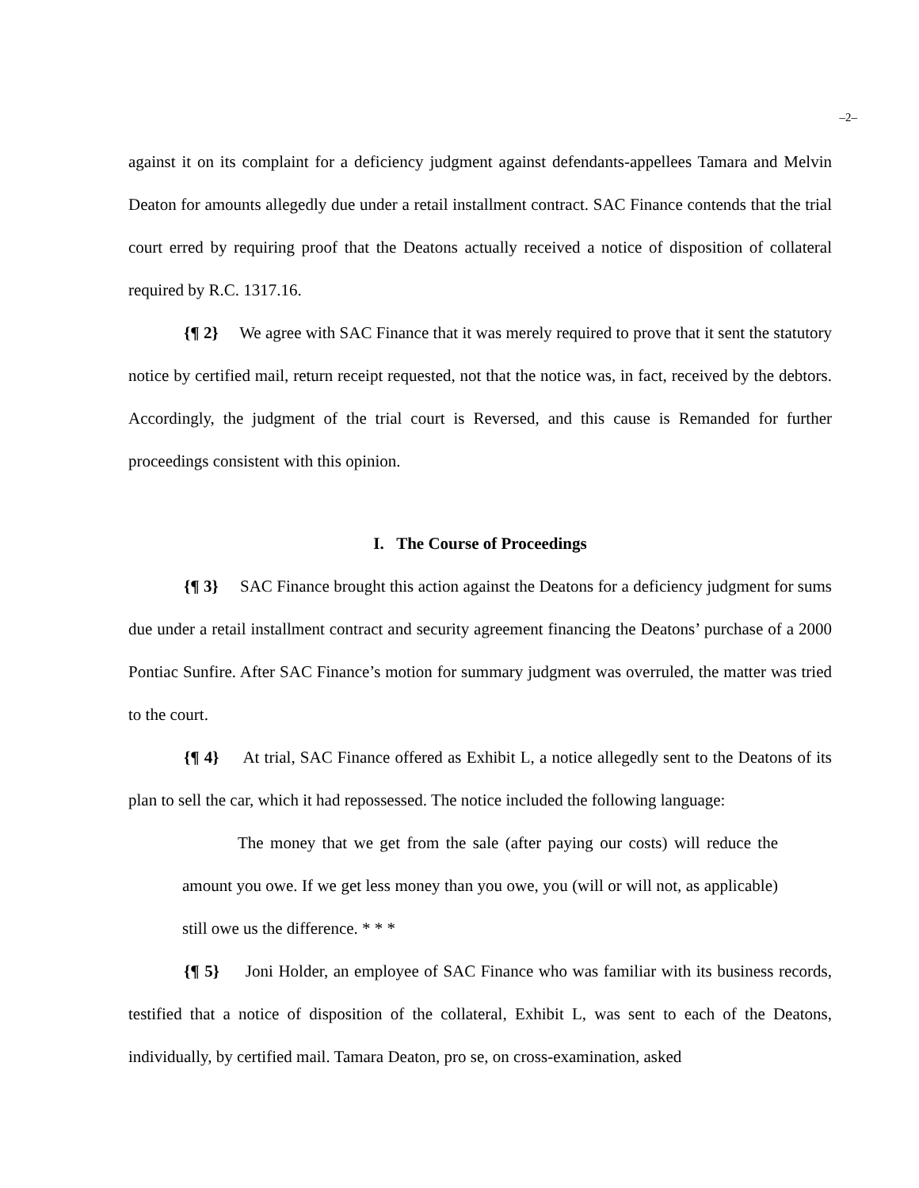–2–
against it on its complaint for a deficiency judgment against defendants-appellees Tamara and Melvin Deaton for amounts allegedly due under a retail installment contract. SAC Finance contends that the trial court erred by requiring proof that the Deatons actually received a notice of disposition of collateral required by R.C. 1317.16.
{¶ 2} We agree with SAC Finance that it was merely required to prove that it sent the statutory notice by certified mail, return receipt requested, not that the notice was, in fact, received by the debtors. Accordingly, the judgment of the trial court is Reversed, and this cause is Remanded for further proceedings consistent with this opinion.
I. The Course of Proceedings
{¶ 3} SAC Finance brought this action against the Deatons for a deficiency judgment for sums due under a retail installment contract and security agreement financing the Deatons’ purchase of a 2000 Pontiac Sunfire. After SAC Finance’s motion for summary judgment was overruled, the matter was tried to the court.
{¶ 4} At trial, SAC Finance offered as Exhibit L, a notice allegedly sent to the Deatons of its plan to sell the car, which it had repossessed. The notice included the following language:
The money that we get from the sale (after paying our costs) will reduce the amount you owe. If we get less money than you owe, you (will or will not, as applicable) still owe us the difference. * * *
{¶ 5} Joni Holder, an employee of SAC Finance who was familiar with its business records, testified that a notice of disposition of the collateral, Exhibit L, was sent to each of the Deatons, individually, by certified mail. Tamara Deaton, pro se, on cross-examination, asked